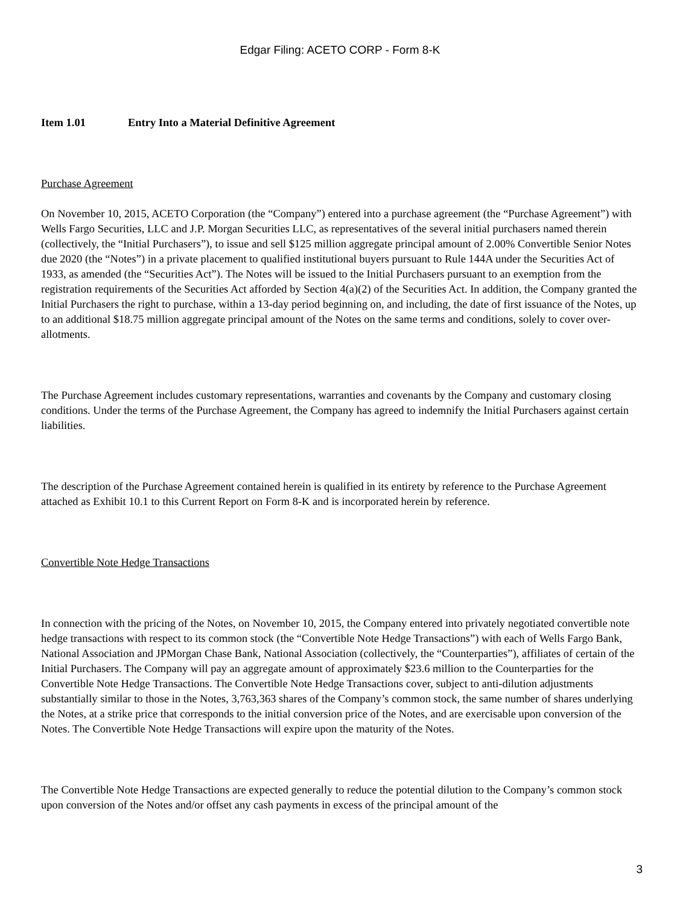Edgar Filing: ACETO CORP - Form 8-K
Item 1.01 Entry Into a Material Definitive Agreement
Purchase Agreement
On November 10, 2015, ACETO Corporation (the “Company”) entered into a purchase agreement (the “Purchase Agreement”) with Wells Fargo Securities, LLC and J.P. Morgan Securities LLC, as representatives of the several initial purchasers named therein (collectively, the “Initial Purchasers”), to issue and sell $125 million aggregate principal amount of 2.00% Convertible Senior Notes due 2020 (the “Notes”) in a private placement to qualified institutional buyers pursuant to Rule 144A under the Securities Act of 1933, as amended (the “Securities Act”). The Notes will be issued to the Initial Purchasers pursuant to an exemption from the registration requirements of the Securities Act afforded by Section 4(a)(2) of the Securities Act. In addition, the Company granted the Initial Purchasers the right to purchase, within a 13-day period beginning on, and including, the date of first issuance of the Notes, up to an additional $18.75 million aggregate principal amount of the Notes on the same terms and conditions, solely to cover over-allotments.
The Purchase Agreement includes customary representations, warranties and covenants by the Company and customary closing conditions. Under the terms of the Purchase Agreement, the Company has agreed to indemnify the Initial Purchasers against certain liabilities.
The description of the Purchase Agreement contained herein is qualified in its entirety by reference to the Purchase Agreement attached as Exhibit 10.1 to this Current Report on Form 8-K and is incorporated herein by reference.
Convertible Note Hedge Transactions
In connection with the pricing of the Notes, on November 10, 2015, the Company entered into privately negotiated convertible note hedge transactions with respect to its common stock (the “Convertible Note Hedge Transactions”) with each of Wells Fargo Bank, National Association and JPMorgan Chase Bank, National Association (collectively, the “Counterparties”), affiliates of certain of the Initial Purchasers. The Company will pay an aggregate amount of approximately $23.6 million to the Counterparties for the Convertible Note Hedge Transactions. The Convertible Note Hedge Transactions cover, subject to anti-dilution adjustments substantially similar to those in the Notes, 3,763,363 shares of the Company’s common stock, the same number of shares underlying the Notes, at a strike price that corresponds to the initial conversion price of the Notes, and are exercisable upon conversion of the Notes. The Convertible Note Hedge Transactions will expire upon the maturity of the Notes.
The Convertible Note Hedge Transactions are expected generally to reduce the potential dilution to the Company’s common stock upon conversion of the Notes and/or offset any cash payments in excess of the principal amount of the
3